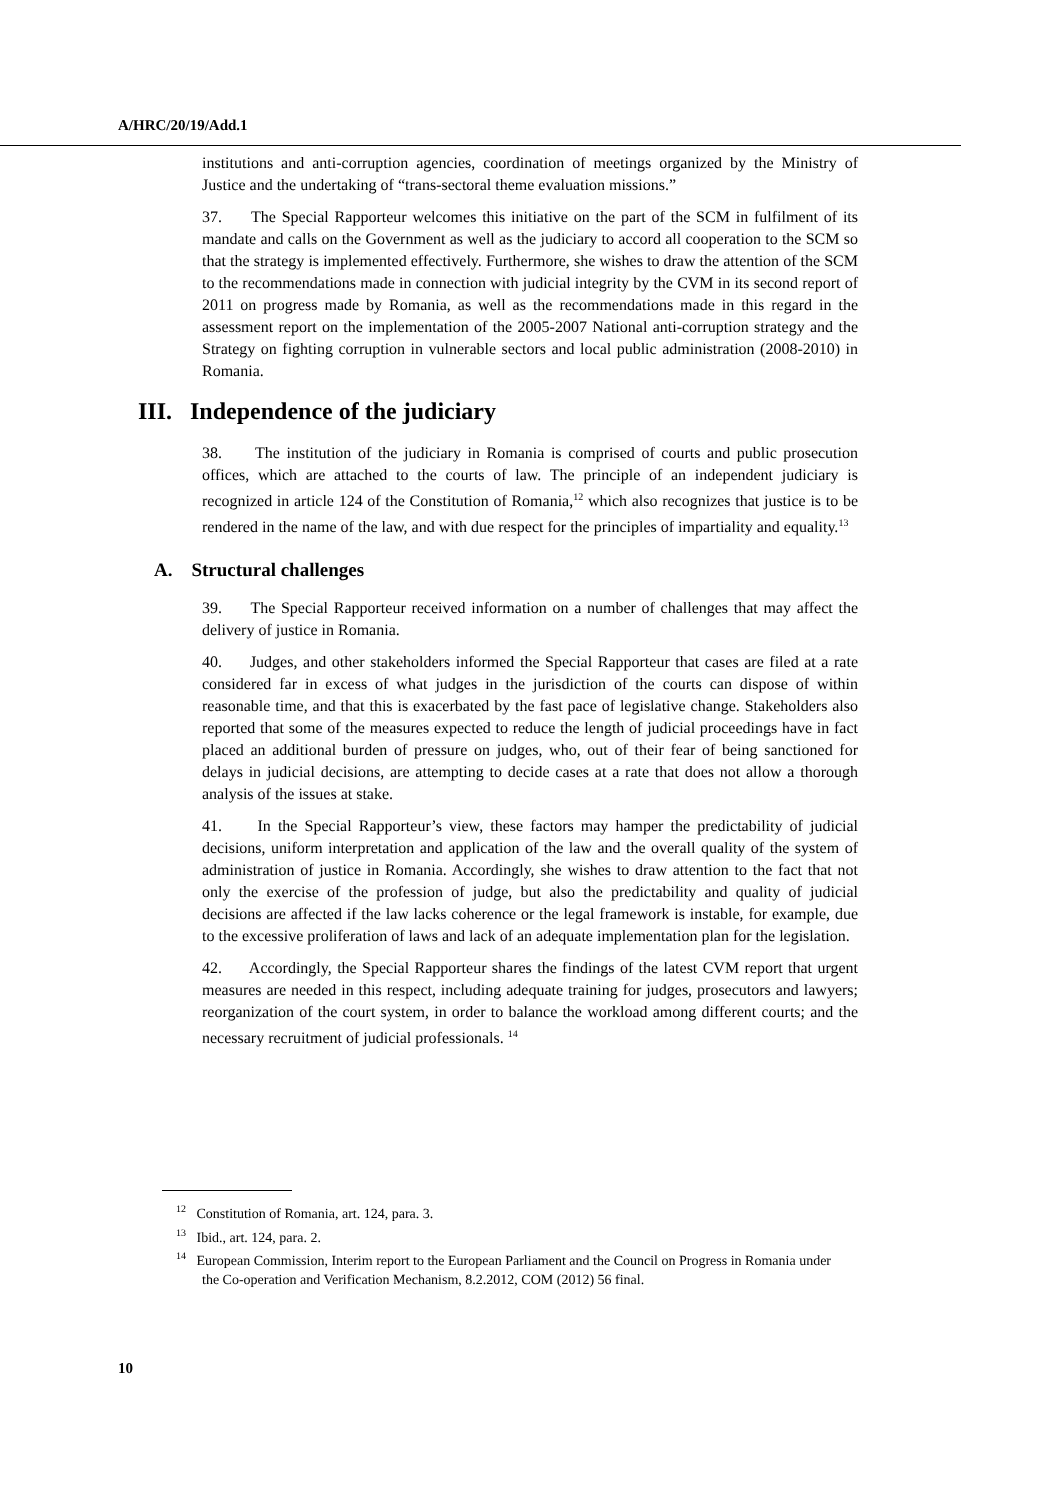A/HRC/20/19/Add.1
institutions and anti-corruption agencies, coordination of meetings organized by the Ministry of Justice and the undertaking of “trans-sectoral theme evaluation missions.”
37. The Special Rapporteur welcomes this initiative on the part of the SCM in fulfilment of its mandate and calls on the Government as well as the judiciary to accord all cooperation to the SCM so that the strategy is implemented effectively. Furthermore, she wishes to draw the attention of the SCM to the recommendations made in connection with judicial integrity by the CVM in its second report of 2011 on progress made by Romania, as well as the recommendations made in this regard in the assessment report on the implementation of the 2005-2007 National anti-corruption strategy and the Strategy on fighting corruption in vulnerable sectors and local public administration (2008-2010) in Romania.
III. Independence of the judiciary
38. The institution of the judiciary in Romania is comprised of courts and public prosecution offices, which are attached to the courts of law. The principle of an independent judiciary is recognized in article 124 of the Constitution of Romania,<sup>12</sup> which also recognizes that justice is to be rendered in the name of the law, and with due respect for the principles of impartiality and equality.<sup>13</sup>
A. Structural challenges
39. The Special Rapporteur received information on a number of challenges that may affect the delivery of justice in Romania.
40. Judges, and other stakeholders informed the Special Rapporteur that cases are filed at a rate considered far in excess of what judges in the jurisdiction of the courts can dispose of within reasonable time, and that this is exacerbated by the fast pace of legislative change. Stakeholders also reported that some of the measures expected to reduce the length of judicial proceedings have in fact placed an additional burden of pressure on judges, who, out of their fear of being sanctioned for delays in judicial decisions, are attempting to decide cases at a rate that does not allow a thorough analysis of the issues at stake.
41. In the Special Rapporteur’s view, these factors may hamper the predictability of judicial decisions, uniform interpretation and application of the law and the overall quality of the system of administration of justice in Romania. Accordingly, she wishes to draw attention to the fact that not only the exercise of the profession of judge, but also the predictability and quality of judicial decisions are affected if the law lacks coherence or the legal framework is instable, for example, due to the excessive proliferation of laws and lack of an adequate implementation plan for the legislation.
42. Accordingly, the Special Rapporteur shares the findings of the latest CVM report that urgent measures are needed in this respect, including adequate training for judges, prosecutors and lawyers; reorganization of the court system, in order to balance the workload among different courts; and the necessary recruitment of judicial professionals. <sup>14</sup>
<sup>12</sup> Constitution of Romania, art. 124, para. 3.
<sup>13</sup> Ibid., art. 124, para. 2.
<sup>14</sup> European Commission, Interim report to the European Parliament and the Council on Progress in Romania under the Co-operation and Verification Mechanism, 8.2.2012, COM (2012) 56 final.
10